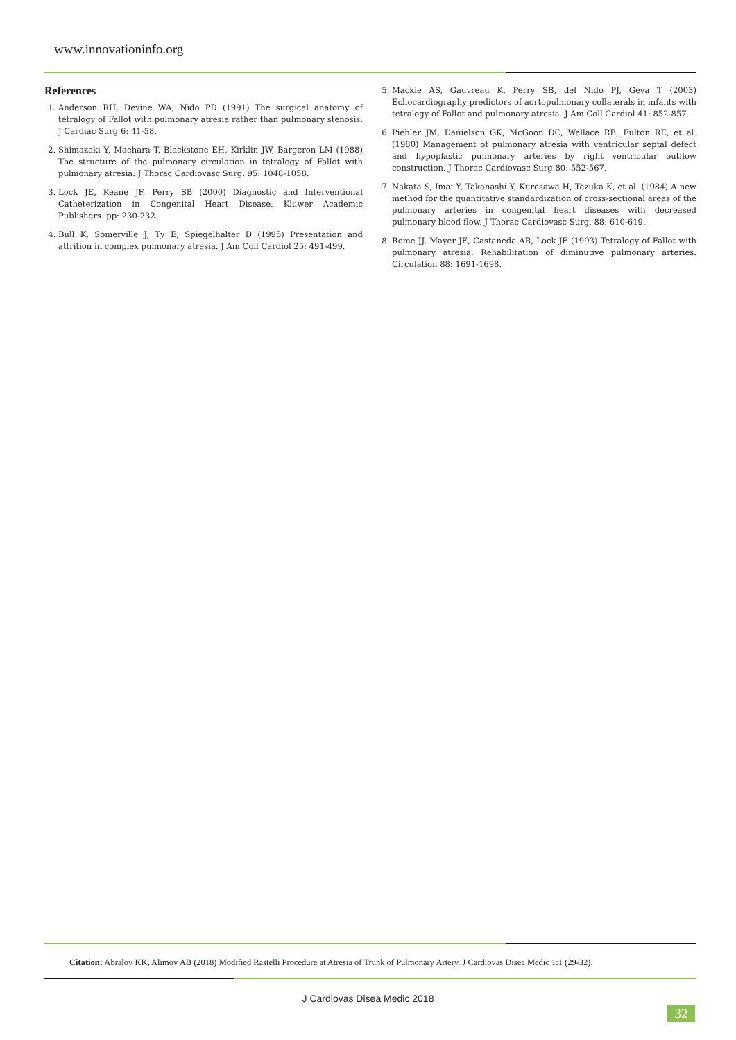www.innovationinfo.org
References
1. Anderson RH, Devine WA, Nido PD (1991) The surgical anatomy of tetralogy of Fallot with pulmonary atresia rather than pulmonary stenosis. J Cardiac Surg 6: 41-58.
2. Shimazaki Y, Maehara T, Blackstone EH, Kirklin JW, Bargeron LM (1988) The structure of the pulmonary circulation in tetralogy of Fallot with pulmonary atresia. J Thorac Cardiovasc Surg. 95: 1048-1058.
3. Lock JE, Keane JF, Perry SB (2000) Diagnostic and Interventional Catheterization in Congenital Heart Disease. Kluwer Academic Publishers. pp: 230-232.
4. Bull K, Somerville J, Ty E, Spiegelhalter D (1995) Presentation and attrition in complex pulmonary atresia. J Am Coll Cardiol 25: 491-499.
5. Mackie AS, Gauvreau K, Perry SB, del Nido PJ, Geva T (2003) Echocardiography predictors of aortopulmonary collaterals in infants with tetralogy of Fallot and pulmonary atresia. J Am Coll Cardiol 41: 852-857.
6. Piehler JM, Danielson GK, McGoon DC, Wallace RB, Fulton RE, et al. (1980) Management of pulmonary atresia with ventricular septal defect and hypoplastic pulmonary arteries by right ventricular outflow construction. J Thorac Cardiovasc Surg 80: 552-567.
7. Nakata S, Imai Y, Takanashi Y, Kurosawa H, Tezuka K, et al. (1984) A new method for the quantitative standardization of cross-sectional areas of the pulmonary arteries in congenital heart diseases with decreased pulmonary blood flow. J Thorac Cardiovasc Surg. 88: 610-619.
8. Rome JJ, Mayer JE, Castaneda AR, Lock JE (1993) Tetralogy of Fallot with pulmonary atresia. Rehabilitation of diminutive pulmonary arteries. Circulation 88: 1691-1698.
Citation: Abralov KK, Alimov AB (2018) Modified Rastelli Procedure at Atresia of Trunk of Pulmonary Artery. J Cardiovas Disea Medic 1:1 (29-32).
J Cardiovas Disea Medic 2018
32